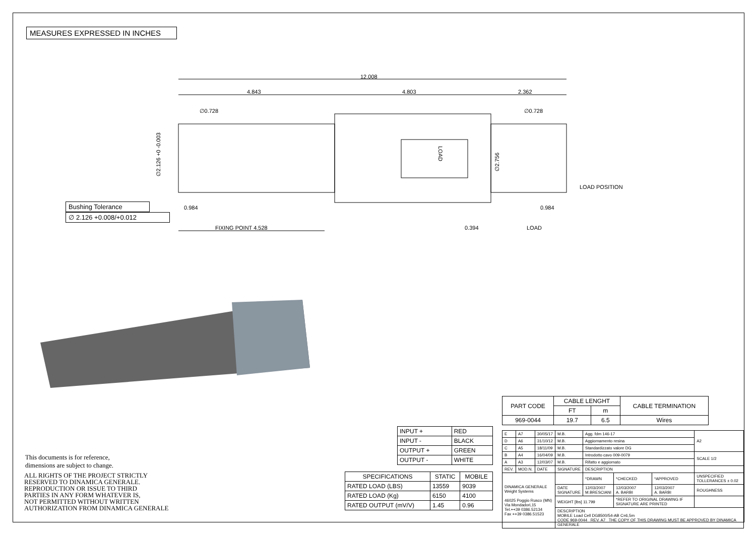MEASURES EXPRESSED IN INCHES
12.008
4.843
4.803
2.362
∅0.728
∅0.728
0.984
0.984
FIXING POINT 4.528
0.394
LOAD
∅2.126 +0 -0.003
∅2.756
LOAD POSITION
LOAD
Bushing Tolerance
∅ 2.126 +0.008/+0.012
This documents is for reference,
dimensions are subject to change.
ALL RIGHTS OF THE PROJECT STRICTLY
RESERVED TO DINAMICA GENERALE.
REPRODUCTION OR ISSUE TO THIRD
PARTIES IN ANY FORM WHATEVER IS,
NOT PERMITTED WITHOUT WRITTEN
AUTHORIZATION FROM DINAMICA GENERALE
| INPUT + | RED |
| INPUT - | BLACK |
| OUTPUT + | GREEN |
| OUTPUT - | WHITE |
| SPECIFICATIONS | STATIC | MOBILE |
| --- | --- | --- |
| RATED LOAD (LBS) | 13559 | 9039 |
| RATED LOAD (Kg) | 6150 | 4100 |
| RATED OUTPUT (mV/V) | 1.45 | 0.96 |
| PART CODE | CABLE LENGHT | | CABLE TERMINATION |
| --- | --- | --- | --- |
| | FT | m | |
| 969-0044 | 19.7 | 6.5 | Wires |
| E | A7 | 30/05/17 | M.B. | Agg. fdm 146-17 | | | A2 |
| D | A6 | 31/10/12 | M.B. | Aggiornamento resina | | | |
| C | A5 | 18/11/09 | M.B. | Standardizzato valore DG | | | |
| B | A4 | 16/04/09 | M.B. | Introdotto cavo 009-0079 | | | SCALE 1/2 |
| A | A3 | 12/03/07 | M.B. | Rifatto e aggiornato | | | |
| REV. | MOD.N. | DATE | SIGNATURE | DESCRIPTION | | | |
| DINAMICA GENERALE Weight Systems 46025 Poggio Rusco (MN) Via Mondadori,15 Tel.++39 0386.52134 Fax ++39 0386.51523 | | | | *DRAWN | *CHECKED | *APPROVED | UNSPECIFIED TOLLERANCES ± 0.02 |
| | | | DATE SIGNATURE | 12/03/2007 M.BRESCIANI | 12/03/2007 A. BARBI | 12/03/2007 A. BARBI | ROUGHNESS |
| | | | WEIGHT [lbs] 11.799 | | *REFER TO ORIGINAL DRAWING IF SIGNATURE ARE PRINTED | | |
| | | | DESCRIPTION MOBILE Load Cell DG8500/54-AB C=6,5m CODE 969-0044 REV. A7 THE COPY OF THIS DRAWING MUST BE APPROVED BY DINAMICA GENERALE | | | | |